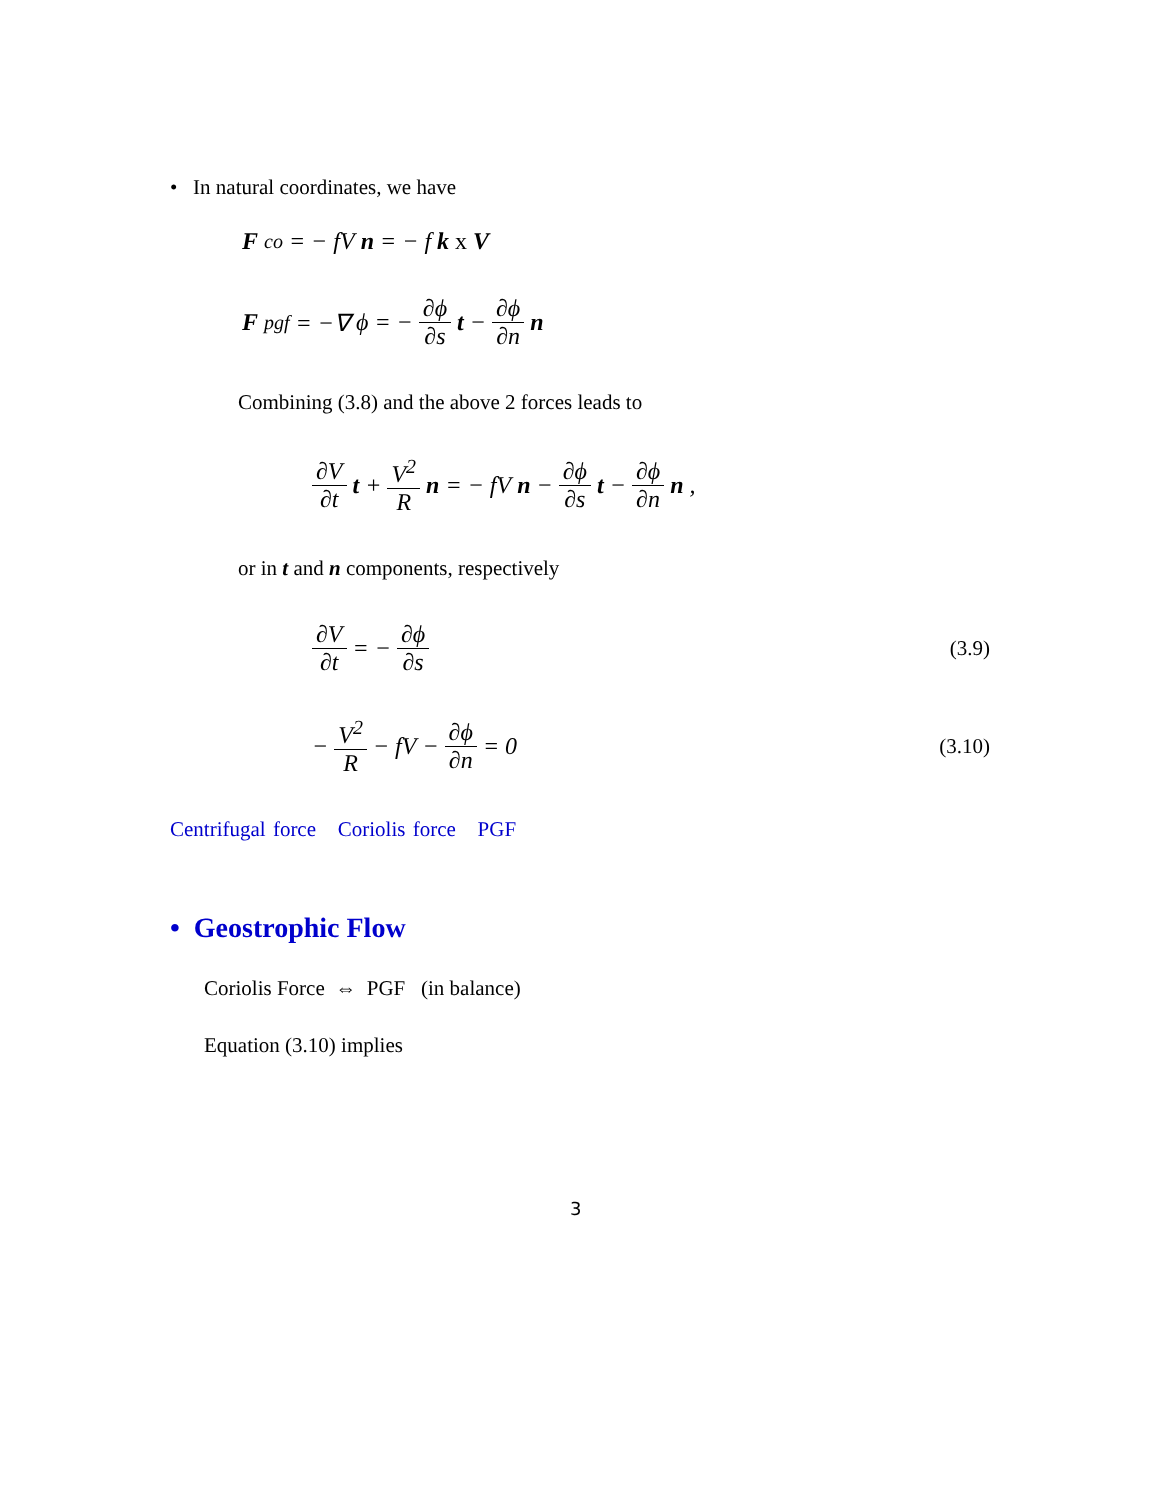• In natural coordinates, we have
F<sub>co</sub> = − fV n = − f k x V
F<sub>pgf</sub> = −∇ ϕ = − ∂ϕ ∂s t − ∂ϕ ∂n n
Combining (3.8) and the above 2 forces leads to
∂V ∂t t + V<sup>2</sup> R n = − fV n − ∂ϕ ∂s t − ∂ϕ ∂n n ,
or in t and n components, respectively
∂V ∂t = − ∂ϕ ∂s (3.9)
− V<sup>2</sup> R − fV − ∂ϕ ∂n = 0 (3.10)
Centrifugal force Coriolis force PGF
• Geostrophic Flow
Coriolis Force ⇔ PGF (in balance)
Equation (3.10) implies
3